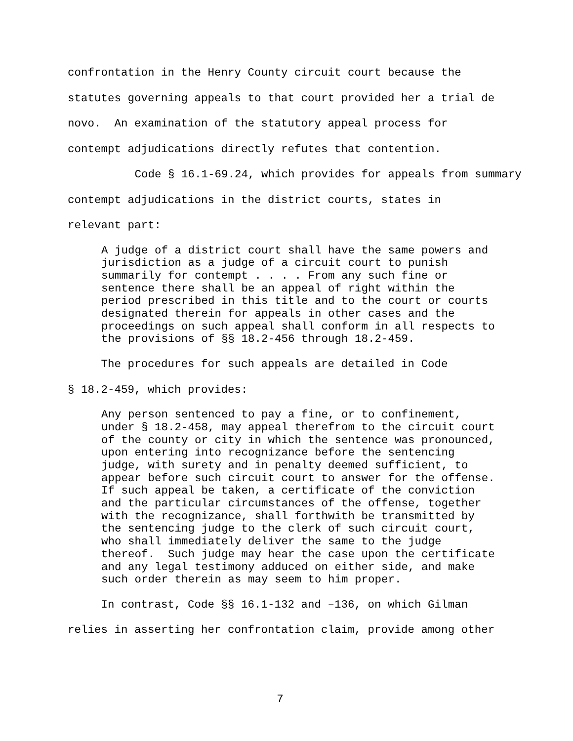confrontation in the Henry County circuit court because the statutes governing appeals to that court provided her a trial de novo. An examination of the statutory appeal process for contempt adjudications directly refutes that contention.
Code § 16.1-69.24, which provides for appeals from summary contempt adjudications in the district courts, states in relevant part:
A judge of a district court shall have the same powers and jurisdiction as a judge of a circuit court to punish summarily for contempt . . . . From any such fine or sentence there shall be an appeal of right within the period prescribed in this title and to the court or courts designated therein for appeals in other cases and the proceedings on such appeal shall conform in all respects to the provisions of §§ 18.2-456 through 18.2-459.
The procedures for such appeals are detailed in Code § 18.2-459, which provides:
Any person sentenced to pay a fine, or to confinement, under § 18.2-458, may appeal therefrom to the circuit court of the county or city in which the sentence was pronounced, upon entering into recognizance before the sentencing judge, with surety and in penalty deemed sufficient, to appear before such circuit court to answer for the offense. If such appeal be taken, a certificate of the conviction and the particular circumstances of the offense, together with the recognizance, shall forthwith be transmitted by the sentencing judge to the clerk of such circuit court, who shall immediately deliver the same to the judge thereof. Such judge may hear the case upon the certificate and any legal testimony adduced on either side, and make such order therein as may seem to him proper.
In contrast, Code §§ 16.1-132 and –136, on which Gilman relies in asserting her confrontation claim, provide among other
7